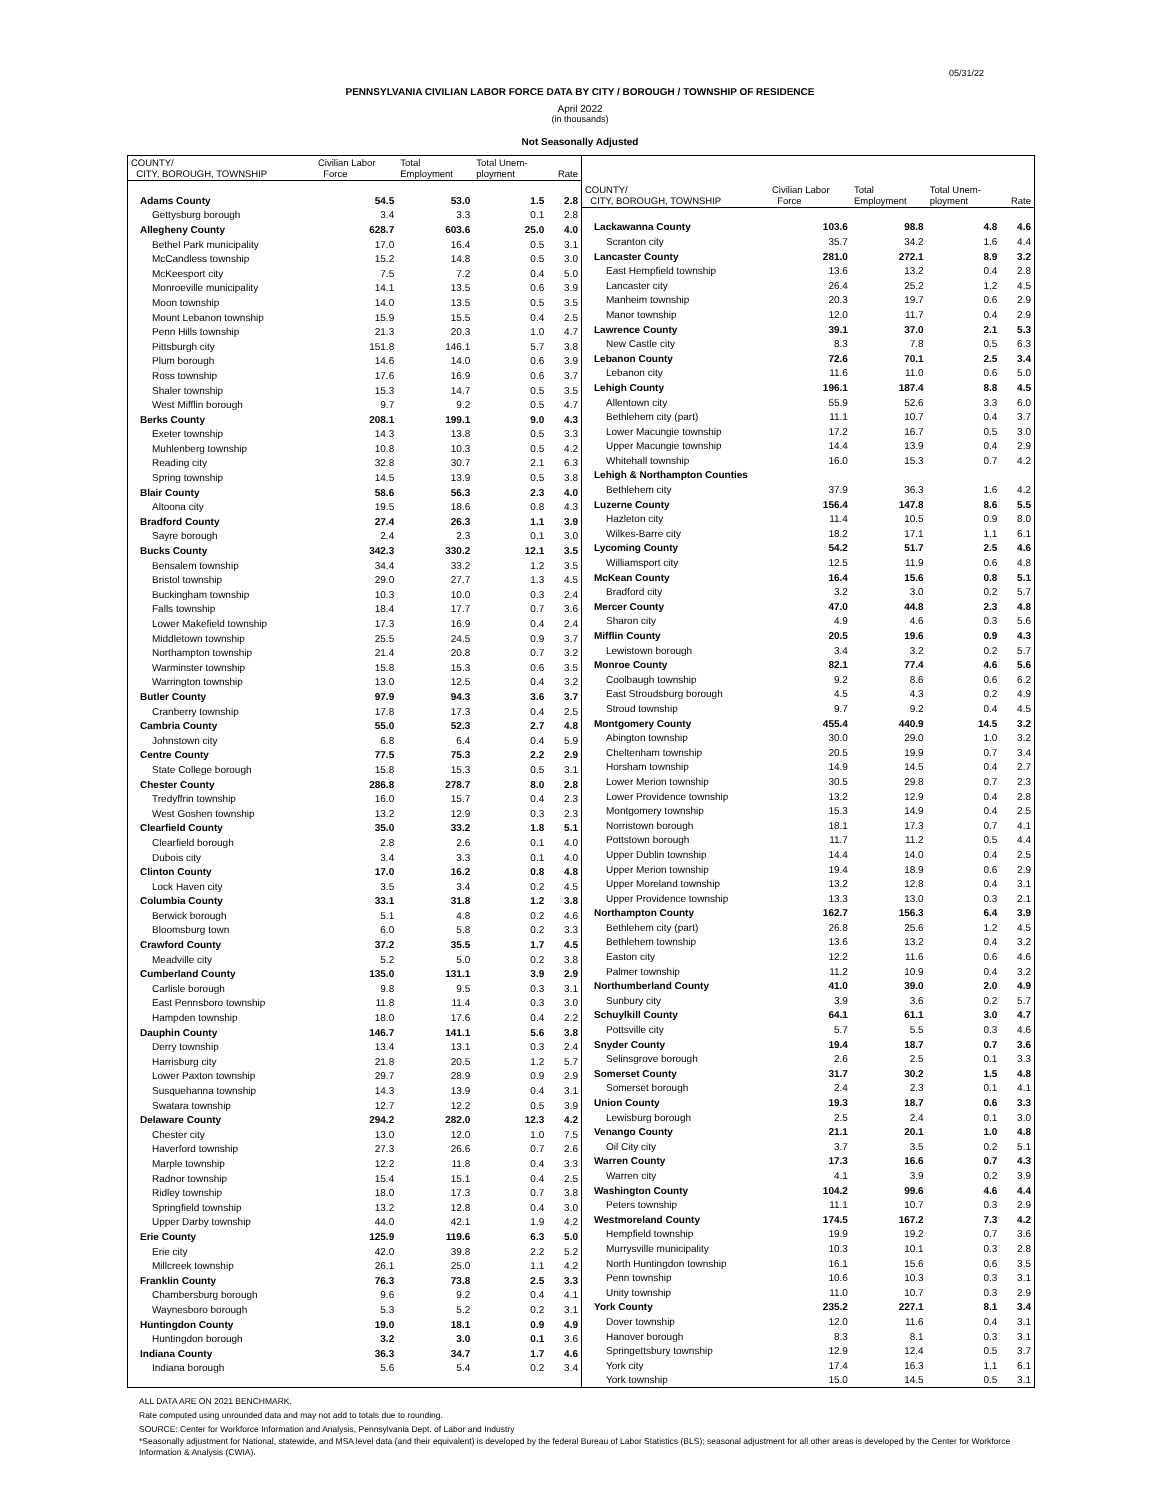05/31/22
PENNSYLVANIA CIVILIAN LABOR FORCE DATA BY CITY / BOROUGH / TOWNSHIP OF RESIDENCE
April 2022
(in thousands)
Not Seasonally Adjusted
| COUNTY/ CITY, BOROUGH, TOWNSHIP | Civilian Labor Force | Total Employment | Total Unem- ployment | Rate |
| --- | --- | --- | --- | --- |
| Adams County | 54.5 | 53.0 | 1.5 | 2.8 |
| Gettysburg borough | 3.4 | 3.3 | 0.1 | 2.8 |
| Allegheny County | 628.7 | 603.6 | 25.0 | 4.0 |
| Bethel Park municipality | 17.0 | 16.4 | 0.5 | 3.1 |
| McCandless township | 15.2 | 14.8 | 0.5 | 3.0 |
| McKeesport city | 7.5 | 7.2 | 0.4 | 5.0 |
| Monroeville municipality | 14.1 | 13.5 | 0.6 | 3.9 |
| Moon township | 14.0 | 13.5 | 0.5 | 3.5 |
| Mount Lebanon township | 15.9 | 15.5 | 0.4 | 2.5 |
| Penn Hills township | 21.3 | 20.3 | 1.0 | 4.7 |
| Pittsburgh city | 151.8 | 146.1 | 5.7 | 3.8 |
| Plum borough | 14.6 | 14.0 | 0.6 | 3.9 |
| Ross township | 17.6 | 16.9 | 0.6 | 3.7 |
| Shaler township | 15.3 | 14.7 | 0.5 | 3.5 |
| West Mifflin borough | 9.7 | 9.2 | 0.5 | 4.7 |
| Berks County | 208.1 | 199.1 | 9.0 | 4.3 |
| Exeter township | 14.3 | 13.8 | 0.5 | 3.3 |
| Muhlenberg township | 10.8 | 10.3 | 0.5 | 4.2 |
| Reading city | 32.8 | 30.7 | 2.1 | 6.3 |
| Spring township | 14.5 | 13.9 | 0.5 | 3.8 |
| Blair County | 58.6 | 56.3 | 2.3 | 4.0 |
| Altoona city | 19.5 | 18.6 | 0.8 | 4.3 |
| Bradford County | 27.4 | 26.3 | 1.1 | 3.9 |
| Sayre borough | 2.4 | 2.3 | 0.1 | 3.0 |
| Bucks County | 342.3 | 330.2 | 12.1 | 3.5 |
| Bensalem township | 34.4 | 33.2 | 1.2 | 3.5 |
| Bristol township | 29.0 | 27.7 | 1.3 | 4.5 |
| Buckingham township | 10.3 | 10.0 | 0.3 | 2.4 |
| Falls township | 18.4 | 17.7 | 0.7 | 3.6 |
| Lower Makefield township | 17.3 | 16.9 | 0.4 | 2.4 |
| Middletown township | 25.5 | 24.5 | 0.9 | 3.7 |
| Northampton township | 21.4 | 20.8 | 0.7 | 3.2 |
| Warminster township | 15.8 | 15.3 | 0.6 | 3.5 |
| Warrington township | 13.0 | 12.5 | 0.4 | 3.2 |
| Butler County | 97.9 | 94.3 | 3.6 | 3.7 |
| Cranberry township | 17.8 | 17.3 | 0.4 | 2.5 |
| Cambria County | 55.0 | 52.3 | 2.7 | 4.8 |
| Johnstown city | 6.8 | 6.4 | 0.4 | 5.9 |
| Centre County | 77.5 | 75.3 | 2.2 | 2.9 |
| State College borough | 15.8 | 15.3 | 0.5 | 3.1 |
| Chester County | 286.8 | 278.7 | 8.0 | 2.8 |
| Tredyffrin township | 16.0 | 15.7 | 0.4 | 2.3 |
| West Goshen township | 13.2 | 12.9 | 0.3 | 2.3 |
| Clearfield County | 35.0 | 33.2 | 1.8 | 5.1 |
| Clearfield borough | 2.8 | 2.6 | 0.1 | 4.0 |
| Dubois city | 3.4 | 3.3 | 0.1 | 4.0 |
| Clinton County | 17.0 | 16.2 | 0.8 | 4.8 |
| Lock Haven city | 3.5 | 3.4 | 0.2 | 4.5 |
| Columbia County | 33.1 | 31.8 | 1.2 | 3.8 |
| Berwick borough | 5.1 | 4.8 | 0.2 | 4.6 |
| Bloomsburg town | 6.0 | 5.8 | 0.2 | 3.3 |
| Crawford County | 37.2 | 35.5 | 1.7 | 4.5 |
| Meadville city | 5.2 | 5.0 | 0.2 | 3.8 |
| Cumberland County | 135.0 | 131.1 | 3.9 | 2.9 |
| Carlisle borough | 9.8 | 9.5 | 0.3 | 3.1 |
| East Pennsboro township | 11.8 | 11.4 | 0.3 | 3.0 |
| Hampden township | 18.0 | 17.6 | 0.4 | 2.2 |
| Dauphin County | 146.7 | 141.1 | 5.6 | 3.8 |
| Derry township | 13.4 | 13.1 | 0.3 | 2.4 |
| Harrisburg city | 21.8 | 20.5 | 1.2 | 5.7 |
| Lower Paxton township | 29.7 | 28.9 | 0.9 | 2.9 |
| Susquehanna township | 14.3 | 13.9 | 0.4 | 3.1 |
| Swatara township | 12.7 | 12.2 | 0.5 | 3.9 |
| Delaware County | 294.2 | 282.0 | 12.3 | 4.2 |
| Chester city | 13.0 | 12.0 | 1.0 | 7.5 |
| Haverford township | 27.3 | 26.6 | 0.7 | 2.6 |
| Marple township | 12.2 | 11.8 | 0.4 | 3.3 |
| Radnor township | 15.4 | 15.1 | 0.4 | 2.5 |
| Ridley township | 18.0 | 17.3 | 0.7 | 3.8 |
| Springfield township | 13.2 | 12.8 | 0.4 | 3.0 |
| Upper Darby township | 44.0 | 42.1 | 1.9 | 4.2 |
| Erie County | 125.9 | 119.6 | 6.3 | 5.0 |
| Erie city | 42.0 | 39.8 | 2.2 | 5.2 |
| Millcreek township | 26.1 | 25.0 | 1.1 | 4.2 |
| Franklin County | 76.3 | 73.8 | 2.5 | 3.3 |
| Chambersburg borough | 9.6 | 9.2 | 0.4 | 4.1 |
| Waynesboro borough | 5.3 | 5.2 | 0.2 | 3.1 |
| Huntingdon County | 19.0 | 18.1 | 0.9 | 4.9 |
| Huntingdon borough | 3.2 | 3.0 | 0.1 | 3.6 |
| Indiana County | 36.3 | 34.7 | 1.7 | 4.6 |
| Indiana borough | 5.6 | 5.4 | 0.2 | 3.4 |
| COUNTY/ CITY, BOROUGH, TOWNSHIP | Civilian Labor Force | Total Employment | Total Unem- ployment | Rate |
| --- | --- | --- | --- | --- |
| Lackawanna County | 103.6 | 98.8 | 4.8 | 4.6 |
| Scranton city | 35.7 | 34.2 | 1.6 | 4.4 |
| Lancaster County | 281.0 | 272.1 | 8.9 | 3.2 |
| East Hempfield township | 13.6 | 13.2 | 0.4 | 2.8 |
| Lancaster city | 26.4 | 25.2 | 1.2 | 4.5 |
| Manheim township | 20.3 | 19.7 | 0.6 | 2.9 |
| Manor township | 12.0 | 11.7 | 0.4 | 2.9 |
| Lawrence County | 39.1 | 37.0 | 2.1 | 5.3 |
| New Castle city | 8.3 | 7.8 | 0.5 | 6.3 |
| Lebanon County | 72.6 | 70.1 | 2.5 | 3.4 |
| Lebanon city | 11.6 | 11.0 | 0.6 | 5.0 |
| Lehigh County | 196.1 | 187.4 | 8.8 | 4.5 |
| Allentown city | 55.9 | 52.6 | 3.3 | 6.0 |
| Bethlehem city (part) | 11.1 | 10.7 | 0.4 | 3.7 |
| Lower Macungie township | 17.2 | 16.7 | 0.5 | 3.0 |
| Upper Macungie township | 14.4 | 13.9 | 0.4 | 2.9 |
| Whitehall township | 16.0 | 15.3 | 0.7 | 4.2 |
| Lehigh & Northampton Counties | | | | |
| Bethlehem city | 37.9 | 36.3 | 1.6 | 4.2 |
| Luzerne County | 156.4 | 147.8 | 8.6 | 5.5 |
| Hazleton city | 11.4 | 10.5 | 0.9 | 8.0 |
| Wilkes-Barre city | 18.2 | 17.1 | 1.1 | 6.1 |
| Lycoming County | 54.2 | 51.7 | 2.5 | 4.6 |
| Williamsport city | 12.5 | 11.9 | 0.6 | 4.8 |
| McKean County | 16.4 | 15.6 | 0.8 | 5.1 |
| Bradford city | 3.2 | 3.0 | 0.2 | 5.7 |
| Mercer County | 47.0 | 44.8 | 2.3 | 4.8 |
| Sharon city | 4.9 | 4.6 | 0.3 | 5.6 |
| Mifflin County | 20.5 | 19.6 | 0.9 | 4.3 |
| Lewistown borough | 3.4 | 3.2 | 0.2 | 5.7 |
| Monroe County | 82.1 | 77.4 | 4.6 | 5.6 |
| Coolbaugh township | 9.2 | 8.6 | 0.6 | 6.2 |
| East Stroudsburg borough | 4.5 | 4.3 | 0.2 | 4.9 |
| Stroud township | 9.7 | 9.2 | 0.4 | 4.5 |
| Montgomery County | 455.4 | 440.9 | 14.5 | 3.2 |
| Abington township | 30.0 | 29.0 | 1.0 | 3.2 |
| Cheltenham township | 20.5 | 19.9 | 0.7 | 3.4 |
| Horsham township | 14.9 | 14.5 | 0.4 | 2.7 |
| Lower Merion township | 30.5 | 29.8 | 0.7 | 2.3 |
| Lower Providence township | 13.2 | 12.9 | 0.4 | 2.8 |
| Montgomery township | 15.3 | 14.9 | 0.4 | 2.5 |
| Norristown borough | 18.1 | 17.3 | 0.7 | 4.1 |
| Pottstown borough | 11.7 | 11.2 | 0.5 | 4.4 |
| Upper Dublin township | 14.4 | 14.0 | 0.4 | 2.5 |
| Upper Merion township | 19.4 | 18.9 | 0.6 | 2.9 |
| Upper Moreland township | 13.2 | 12.8 | 0.4 | 3.1 |
| Upper Providence township | 13.3 | 13.0 | 0.3 | 2.1 |
| Northampton County | 162.7 | 156.3 | 6.4 | 3.9 |
| Bethlehem city (part) | 26.8 | 25.6 | 1.2 | 4.5 |
| Bethlehem township | 13.6 | 13.2 | 0.4 | 3.2 |
| Easton city | 12.2 | 11.6 | 0.6 | 4.6 |
| Palmer township | 11.2 | 10.9 | 0.4 | 3.2 |
| Northumberland County | 41.0 | 39.0 | 2.0 | 4.9 |
| Sunbury city | 3.9 | 3.6 | 0.2 | 5.7 |
| Schuylkill County | 64.1 | 61.1 | 3.0 | 4.7 |
| Pottsville city | 5.7 | 5.5 | 0.3 | 4.6 |
| Snyder County | 19.4 | 18.7 | 0.7 | 3.6 |
| Selinsgrove borough | 2.6 | 2.5 | 0.1 | 3.3 |
| Somerset County | 31.7 | 30.2 | 1.5 | 4.8 |
| Somerset borough | 2.4 | 2.3 | 0.1 | 4.1 |
| Union County | 19.3 | 18.7 | 0.6 | 3.3 |
| Lewisburg borough | 2.5 | 2.4 | 0.1 | 3.0 |
| Venango County | 21.1 | 20.1 | 1.0 | 4.8 |
| Oil City city | 3.7 | 3.5 | 0.2 | 5.1 |
| Warren County | 17.3 | 16.6 | 0.7 | 4.3 |
| Warren city | 4.1 | 3.9 | 0.2 | 3.9 |
| Washington County | 104.2 | 99.6 | 4.6 | 4.4 |
| Peters township | 11.1 | 10.7 | 0.3 | 2.9 |
| Westmoreland County | 174.5 | 167.2 | 7.3 | 4.2 |
| Hempfield township | 19.9 | 19.2 | 0.7 | 3.6 |
| Murrysville municipality | 10.3 | 10.1 | 0.3 | 2.8 |
| North Huntingdon township | 16.1 | 15.6 | 0.6 | 3.5 |
| Penn township | 10.6 | 10.3 | 0.3 | 3.1 |
| Unity township | 11.0 | 10.7 | 0.3 | 2.9 |
| York County | 235.2 | 227.1 | 8.1 | 3.4 |
| Dover township | 12.0 | 11.6 | 0.4 | 3.1 |
| Hanover borough | 8.3 | 8.1 | 0.3 | 3.1 |
| Springettsbury township | 12.9 | 12.4 | 0.5 | 3.7 |
| York city | 17.4 | 16.3 | 1.1 | 6.1 |
| York township | 15.0 | 14.5 | 0.5 | 3.1 |
ALL DATA ARE ON 2021 BENCHMARK.
Rate computed using unrounded data and may not add to totals due to rounding.
SOURCE: Center for Workforce Information and Analysis, Pennsylvania Dept. of Labor and Industry
*Seasonally adjustment for National, statewide, and MSA level data (and their equivalent) is developed by the federal Bureau of Labor Statistics (BLS); seasonal adjustment for all other areas is developed by the Center for Workforce Information & Analysis (CWIA).